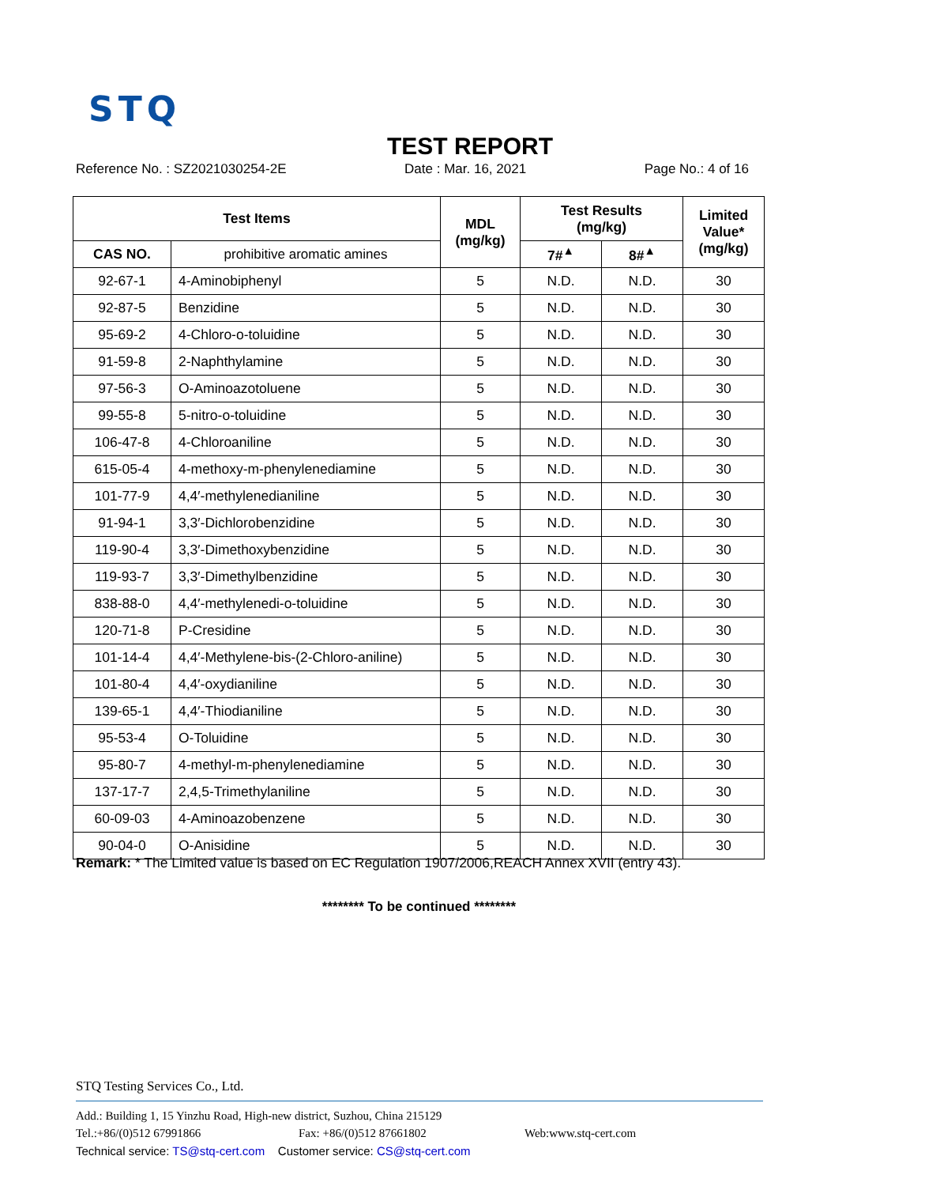STQ
TEST REPORT
Reference No. : SZ2021030254-2E Date : Mar. 16, 2021 Page No.: 4 of 16
| Test Items | | MDL (mg/kg) | Test Results (mg/kg) | | Limited Value* (mg/kg) |
| --- | --- | --- | --- | --- | --- |
| CAS NO. | prohibitive aromatic amines | | 7#<sup>▲</sup> | 8#<sup>▲</sup> | |
| 92-67-1 | 4-Aminobiphenyl | 5 | N.D. | N.D. | 30 |
| 92-87-5 | Benzidine | 5 | N.D. | N.D. | 30 |
| 95-69-2 | 4-Chloro-o-toluidine | 5 | N.D. | N.D. | 30 |
| 91-59-8 | 2-Naphthylamine | 5 | N.D. | N.D. | 30 |
| 97-56-3 | O-Aminoazotoluene | 5 | N.D. | N.D. | 30 |
| 99-55-8 | 5-nitro-o-toluidine | 5 | N.D. | N.D. | 30 |
| 106-47-8 | 4-Chloroaniline | 5 | N.D. | N.D. | 30 |
| 615-05-4 | 4-methoxy-m-phenylenediamine | 5 | N.D. | N.D. | 30 |
| 101-77-9 | 4,4′-methylenedianiline | 5 | N.D. | N.D. | 30 |
| 91-94-1 | 3,3′-Dichlorobenzidine | 5 | N.D. | N.D. | 30 |
| 119-90-4 | 3,3′-Dimethoxybenzidine | 5 | N.D. | N.D. | 30 |
| 119-93-7 | 3,3′-Dimethylbenzidine | 5 | N.D. | N.D. | 30 |
| 838-88-0 | 4,4′-methylenedi-o-toluidine | 5 | N.D. | N.D. | 30 |
| 120-71-8 | P-Cresidine | 5 | N.D. | N.D. | 30 |
| 101-14-4 | 4,4′-Methylene-bis-(2-Chloro-aniline) | 5 | N.D. | N.D. | 30 |
| 101-80-4 | 4,4′-oxydianiline | 5 | N.D. | N.D. | 30 |
| 139-65-1 | 4,4′-Thiodianiline | 5 | N.D. | N.D. | 30 |
| 95-53-4 | O-Toluidine | 5 | N.D. | N.D. | 30 |
| 95-80-7 | 4-methyl-m-phenylenediamine | 5 | N.D. | N.D. | 30 |
| 137-17-7 | 2,4,5-Trimethylaniline | 5 | N.D. | N.D. | 30 |
| 60-09-03 | 4-Aminoazobenzene | 5 | N.D. | N.D. | 30 |
| 90-04-0 | O-Anisidine | 5 | N.D. | N.D. | 30 |
Remark: * The Limited value is based on EC Regulation 1907/2006,REACH Annex XVII (entry 43).
******** To be continued ********
STQ Testing Services Co., Ltd.
Add.: Building 1, 15 Yinzhu Road, High-new district, Suzhou, China 215129
Tel.:+86/(0)512 67991866 Fax: +86/(0)512 87661802 Web:www.stq-cert.com
Technical service: TS@stq-cert.com Customer service: CS@stq-cert.com